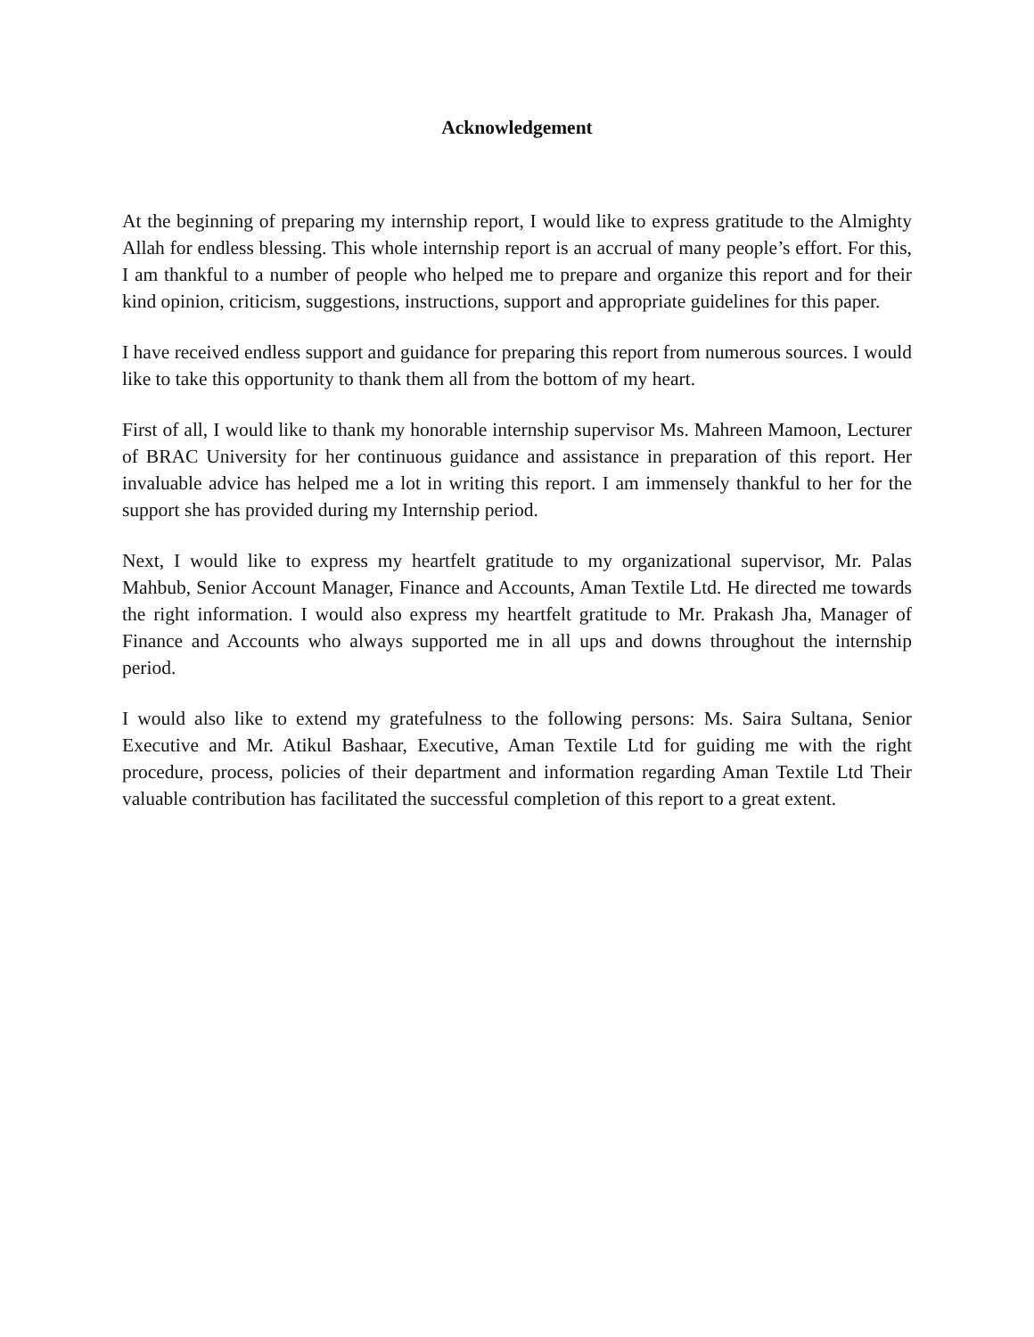Acknowledgement
At the beginning of preparing my internship report, I would like to express gratitude to the Almighty Allah for endless blessing. This whole internship report is an accrual of many people’s effort. For this, I am thankful to a number of people who helped me to prepare and organize this report and for their kind opinion, criticism, suggestions, instructions, support and appropriate guidelines for this paper.
I have received endless support and guidance for preparing this report from numerous sources. I would like to take this opportunity to thank them all from the bottom of my heart.
First of all, I would like to thank my honorable internship supervisor Ms. Mahreen Mamoon, Lecturer of BRAC University for her continuous guidance and assistance in preparation of this report. Her invaluable advice has helped me a lot in writing this report. I am immensely thankful to her for the support she has provided during my Internship period.
Next, I would like to express my heartfelt gratitude to my organizational supervisor, Mr. Palas Mahbub, Senior Account Manager, Finance and Accounts, Aman Textile Ltd. He directed me towards the right information. I would also express my heartfelt gratitude to Mr. Prakash Jha, Manager of Finance and Accounts who always supported me in all ups and downs throughout the internship period.
I would also like to extend my gratefulness to the following persons: Ms. Saira Sultana, Senior Executive and Mr. Atikul Bashaar, Executive, Aman Textile Ltd for guiding me with the right procedure, process, policies of their department and information regarding Aman Textile Ltd Their valuable contribution has facilitated the successful completion of this report to a great extent.